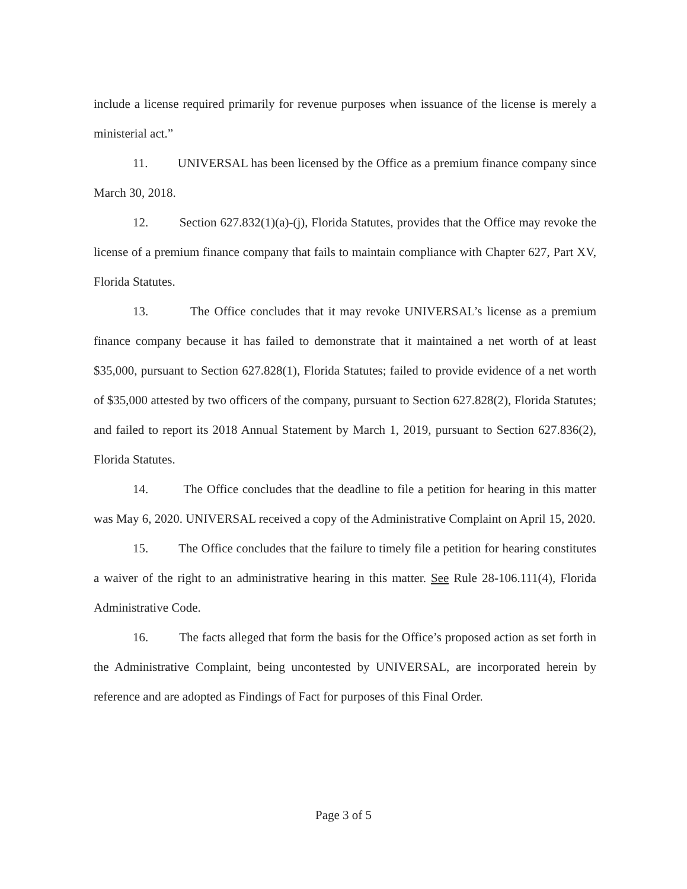include a license required primarily for revenue purposes when issuance of the license is merely a ministerial act.”
11. UNIVERSAL has been licensed by the Office as a premium finance company since March 30, 2018.
12. Section 627.832(1)(a)-(j), Florida Statutes, provides that the Office may revoke the license of a premium finance company that fails to maintain compliance with Chapter 627, Part XV, Florida Statutes.
13. The Office concludes that it may revoke UNIVERSAL’s license as a premium finance company because it has failed to demonstrate that it maintained a net worth of at least $35,000, pursuant to Section 627.828(1), Florida Statutes; failed to provide evidence of a net worth of $35,000 attested by two officers of the company, pursuant to Section 627.828(2), Florida Statutes; and failed to report its 2018 Annual Statement by March 1, 2019, pursuant to Section 627.836(2), Florida Statutes.
14. The Office concludes that the deadline to file a petition for hearing in this matter was May 6, 2020. UNIVERSAL received a copy of the Administrative Complaint on April 15, 2020.
15. The Office concludes that the failure to timely file a petition for hearing constitutes a waiver of the right to an administrative hearing in this matter. See Rule 28-106.111(4), Florida Administrative Code.
16. The facts alleged that form the basis for the Office’s proposed action as set forth in the Administrative Complaint, being uncontested by UNIVERSAL, are incorporated herein by reference and are adopted as Findings of Fact for purposes of this Final Order.
Page 3 of 5